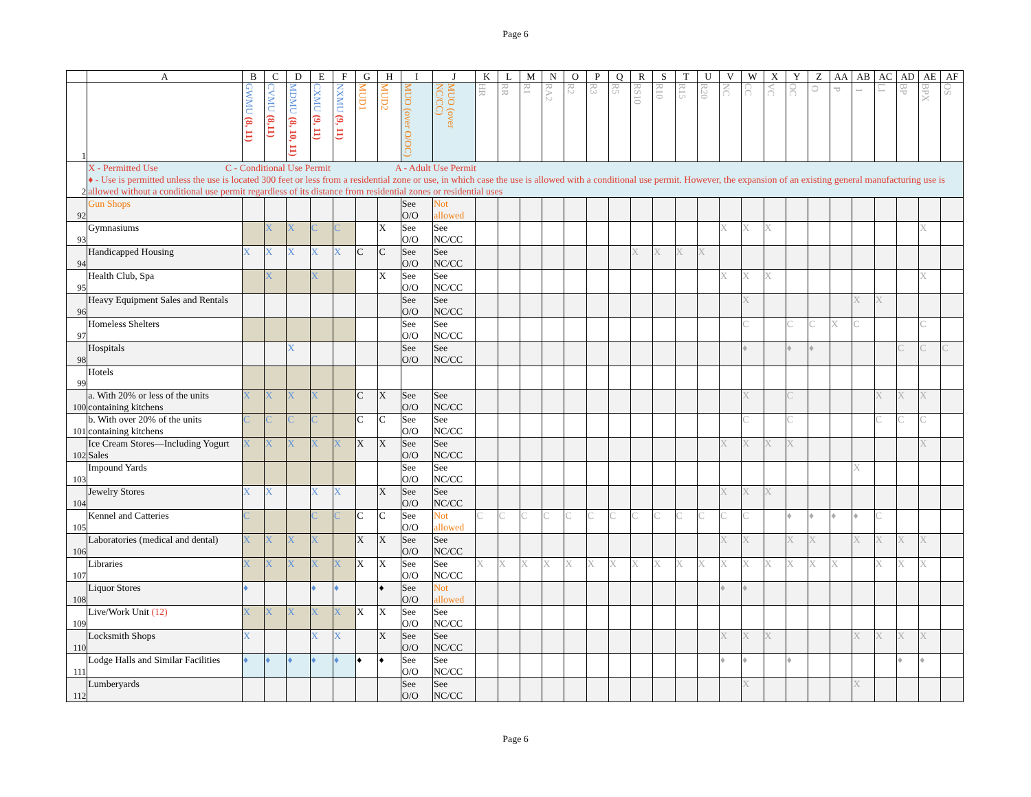Page 6
| | A | B | C | D | E | F | G | H | I | J | K | L | M | N | O | P | Q | R | S | T | U | V | W | X | Y | Z | AA | AB | AC | AD | AE | AF |
| --- | --- | --- | --- | --- | --- | --- | --- | --- | --- | --- | --- | --- | --- | --- | --- | --- | --- | --- | --- | --- | --- | --- | --- | --- | --- | --- | --- | --- | --- | --- | --- | --- |
| 1 | | GWMU (8, 11) | CVMU (8,11) | MDMU (8, 10, 11) | CXMU (9, 11) | NXMU (9, 11) | MUD1 | MUD2 | MUO (over O/OC) | MUO (over NC/CC) | HR | RR | R1 | RA2 | R2 | R3 | R5 | RS10 | R10 | R15 | R20 | NC | CC | VC | OC | O | P | I | LI | BP | BPX | OS |
| 2 | X - Permitted Use C - Conditional Use Permit A - Adult Use Permit ♦ - Use is permitted unless the use is located 300 feet or less from a residential zone or use, in which case the use is allowed with a conditional use permit. However, the expansion of an existing general manufacturing use is allowed without a conditional use permit regardless of its distance from residential zones or residential uses | | | | | | | | | | | | | | | | | | | | | | | | | | | | | | | |
| 92 | Gun Shops | | | | | | | | See O/O | Not allowed | | | | | | | | | | | | | | | | | | | | | | |
| 93 | Gymnasiums | | X | X | C | C | | X | See O/O | See NC/CC | | | | | | | | | | | | X | X | X | | | | | | | X | |
| 94 | Handicapped Housing | X | X | X | X | X | C | C | See O/O | See NC/CC | | | | | | | | X | X | X | X | | | | | | | | | | | |
| 95 | Health Club, Spa | | X | | X | | | X | See O/O | See NC/CC | | | | | | | | | | | | X | X | X | | | | | | | X | |
| 96 | Heavy Equipment Sales and Rentals | | | | | | | | See O/O | See NC/CC | | | | | | | | | | | | | X | | | | | X | X | | | |
| 97 | Homeless Shelters | | | | | | | | See O/O | See NC/CC | | | | | | | | | | | | | C | | C | C | X | C | | | C | |
| 98 | Hospitals | | | X | | | | | See O/O | See NC/CC | | | | | | | | | | | | | ♦ | | ♦ | ♦ | | | | C | C | C |
| 99 | Hotels | | | | | | | | | | | | | | | | | | | | | | | | | | | | | | | |
| 100 | a. With 20% or less of the units containing kitchens | X | X | X | X | | C | X | See O/O | See NC/CC | | | | | | | | | | | | | X | | C | | | | X | X | X | |
| 101 | b. With over 20% of the units containing kitchens | C | C | C | C | | C | C | See O/O | See NC/CC | | | | | | | | | | | | | C | | C | | | | C | C | C | |
| 102 | Ice Cream Stores—Including Yogurt Sales | X | X | X | X | X | X | X | See O/O | See NC/CC | | | | | | | | | | | | X | X | X | X | | | | | | X | |
| 103 | Impound Yards | | | | | | | | See O/O | See NC/CC | | | | | | | | | | | | | | | | | | X | | | | |
| 104 | Jewelry Stores | X | X | | X | X | | X | See O/O | See NC/CC | | | | | | | | | | | | X | X | X | | | | | | | | |
| 105 | Kennel and Catteries | C | | | C | C | C | C | See O/O | Not allowed | C | C | C | C | C | C | C | C | C | C | C | C | C | | ♦ | ♦ | ♦ | ♦ | C | | | |
| 106 | Laboratories (medical and dental) | X | X | X | X | | X | X | See O/O | See NC/CC | | | | | | | | | | | | X | X | | X | X | | X | X | X | X | |
| 107 | Libraries | X | X | X | X | X | X | X | See O/O | See NC/CC | X | X | X | X | X | X | X | X | X | X | X | X | X | X | X | X | X | | X | X | X | |
| 108 | Liquor Stores | ♦ | | | ♦ | ♦ | | ♦ | See O/O | Not allowed | | | | | | | | | | | | ♦ | ♦ | | | | | | | | | |
| 109 | Live/Work Unit (12) | X | X | X | X | X | X | X | See O/O | See NC/CC | | | | | | | | | | | | | | | | | | | | | | |
| 110 | Locksmith Shops | X | | | X | X | | X | See O/O | See NC/CC | | | | | | | | | | | | X | X | X | | | | X | X | X | X | |
| 111 | Lodge Halls and Similar Facilities | ♦ | ♦ | ♦ | ♦ | ♦ | ♦ | ♦ | See O/O | See NC/CC | | | | | | | | | | | | ♦ | ♦ | | ♦ | | | | | ♦ | ♦ | |
| 112 | Lumberyards | | | | | | | | See O/O | See NC/CC | | | | | | | | | | | | | X | | | | | X | | | | |
Page 6